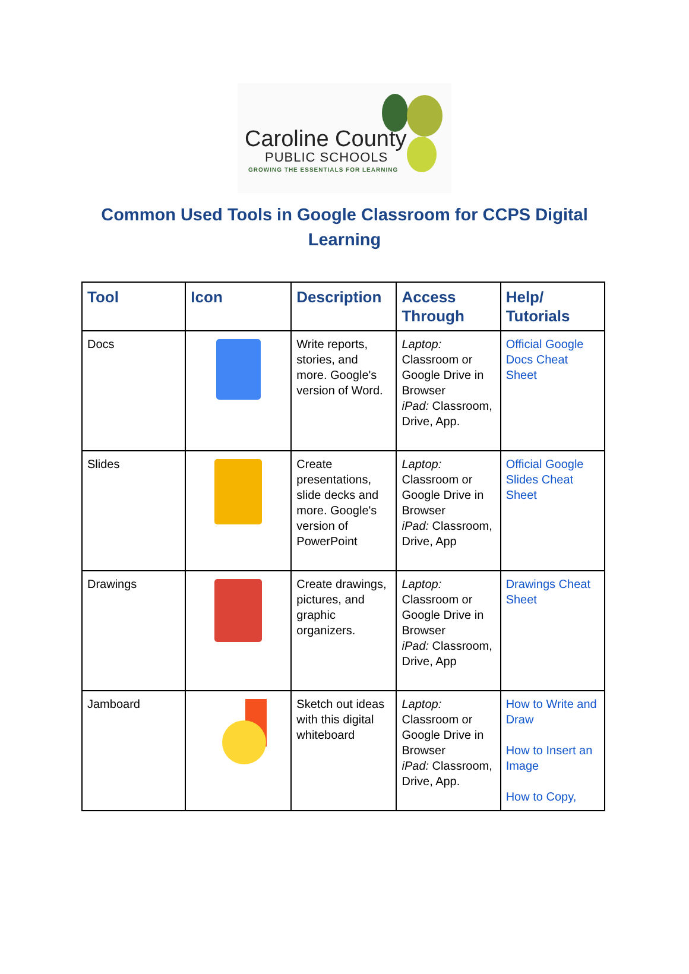Caroline County
PUBLIC SCHOOLS
GROWING THE ESSENTIALS FOR LEARNING
Common Used Tools in Google Classroom for CCPS Digital Learning
| Tool | Icon | Description | Access Through | Help/ Tutorials |
| --- | --- | --- | --- | --- |
| Docs | | Write reports, stories, and more. Google's version of Word. | Laptop: Classroom or Google Drive in Browser iPad: Classroom, Drive, App. | Official Google Docs Cheat Sheet |
| Slides | | Create presentations, slide decks and more. Google's version of PowerPoint | Laptop: Classroom or Google Drive in Browser iPad: Classroom, Drive, App | Official Google Slides Cheat Sheet |
| Drawings | | Create drawings, pictures, and graphic organizers. | Laptop: Classroom or Google Drive in Browser iPad: Classroom, Drive, App | Drawings Cheat Sheet |
| Jamboard | | Sketch out ideas with this digital whiteboard | Laptop: Classroom or Google Drive in Browser iPad: Classroom, Drive, App. | How to Write and Draw How to Insert an Image How to Copy, |